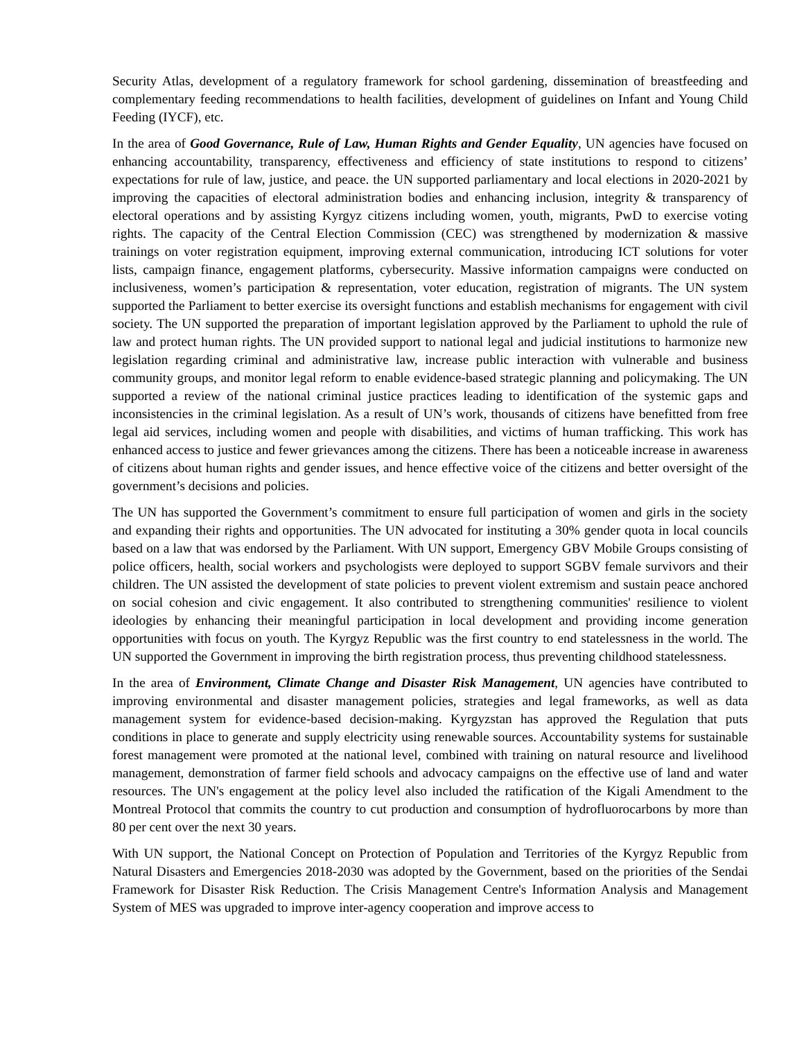Security Atlas, development of a regulatory framework for school gardening, dissemination of breastfeeding and complementary feeding recommendations to health facilities, development of guidelines on Infant and Young Child Feeding (IYCF), etc.
In the area of Good Governance, Rule of Law, Human Rights and Gender Equality, UN agencies have focused on enhancing accountability, transparency, effectiveness and efficiency of state institutions to respond to citizens’ expectations for rule of law, justice, and peace. the UN supported parliamentary and local elections in 2020-2021 by improving the capacities of electoral administration bodies and enhancing inclusion, integrity & transparency of electoral operations and by assisting Kyrgyz citizens including women, youth, migrants, PwD to exercise voting rights. The capacity of the Central Election Commission (CEC) was strengthened by modernization & massive trainings on voter registration equipment, improving external communication, introducing ICT solutions for voter lists, campaign finance, engagement platforms, cybersecurity. Massive information campaigns were conducted on inclusiveness, women’s participation & representation, voter education, registration of migrants. The UN system supported the Parliament to better exercise its oversight functions and establish mechanisms for engagement with civil society. The UN supported the preparation of important legislation approved by the Parliament to uphold the rule of law and protect human rights. The UN provided support to national legal and judicial institutions to harmonize new legislation regarding criminal and administrative law, increase public interaction with vulnerable and business community groups, and monitor legal reform to enable evidence-based strategic planning and policymaking. The UN supported a review of the national criminal justice practices leading to identification of the systemic gaps and inconsistencies in the criminal legislation. As a result of UN’s work, thousands of citizens have benefitted from free legal aid services, including women and people with disabilities, and victims of human trafficking. This work has enhanced access to justice and fewer grievances among the citizens. There has been a noticeable increase in awareness of citizens about human rights and gender issues, and hence effective voice of the citizens and better oversight of the government’s decisions and policies.
The UN has supported the Government’s commitment to ensure full participation of women and girls in the society and expanding their rights and opportunities. The UN advocated for instituting a 30% gender quota in local councils based on a law that was endorsed by the Parliament. With UN support, Emergency GBV Mobile Groups consisting of police officers, health, social workers and psychologists were deployed to support SGBV female survivors and their children. The UN assisted the development of state policies to prevent violent extremism and sustain peace anchored on social cohesion and civic engagement. It also contributed to strengthening communities' resilience to violent ideologies by enhancing their meaningful participation in local development and providing income generation opportunities with focus on youth. The Kyrgyz Republic was the first country to end statelessness in the world. The UN supported the Government in improving the birth registration process, thus preventing childhood statelessness.
In the area of Environment, Climate Change and Disaster Risk Management, UN agencies have contributed to improving environmental and disaster management policies, strategies and legal frameworks, as well as data management system for evidence-based decision-making. Kyrgyzstan has approved the Regulation that puts conditions in place to generate and supply electricity using renewable sources. Accountability systems for sustainable forest management were promoted at the national level, combined with training on natural resource and livelihood management, demonstration of farmer field schools and advocacy campaigns on the effective use of land and water resources. The UN's engagement at the policy level also included the ratification of the Kigali Amendment to the Montreal Protocol that commits the country to cut production and consumption of hydrofluorocarbons by more than 80 per cent over the next 30 years.
With UN support, the National Concept on Protection of Population and Territories of the Kyrgyz Republic from Natural Disasters and Emergencies 2018-2030 was adopted by the Government, based on the priorities of the Sendai Framework for Disaster Risk Reduction. The Crisis Management Centre's Information Analysis and Management System of MES was upgraded to improve inter-agency cooperation and improve access to